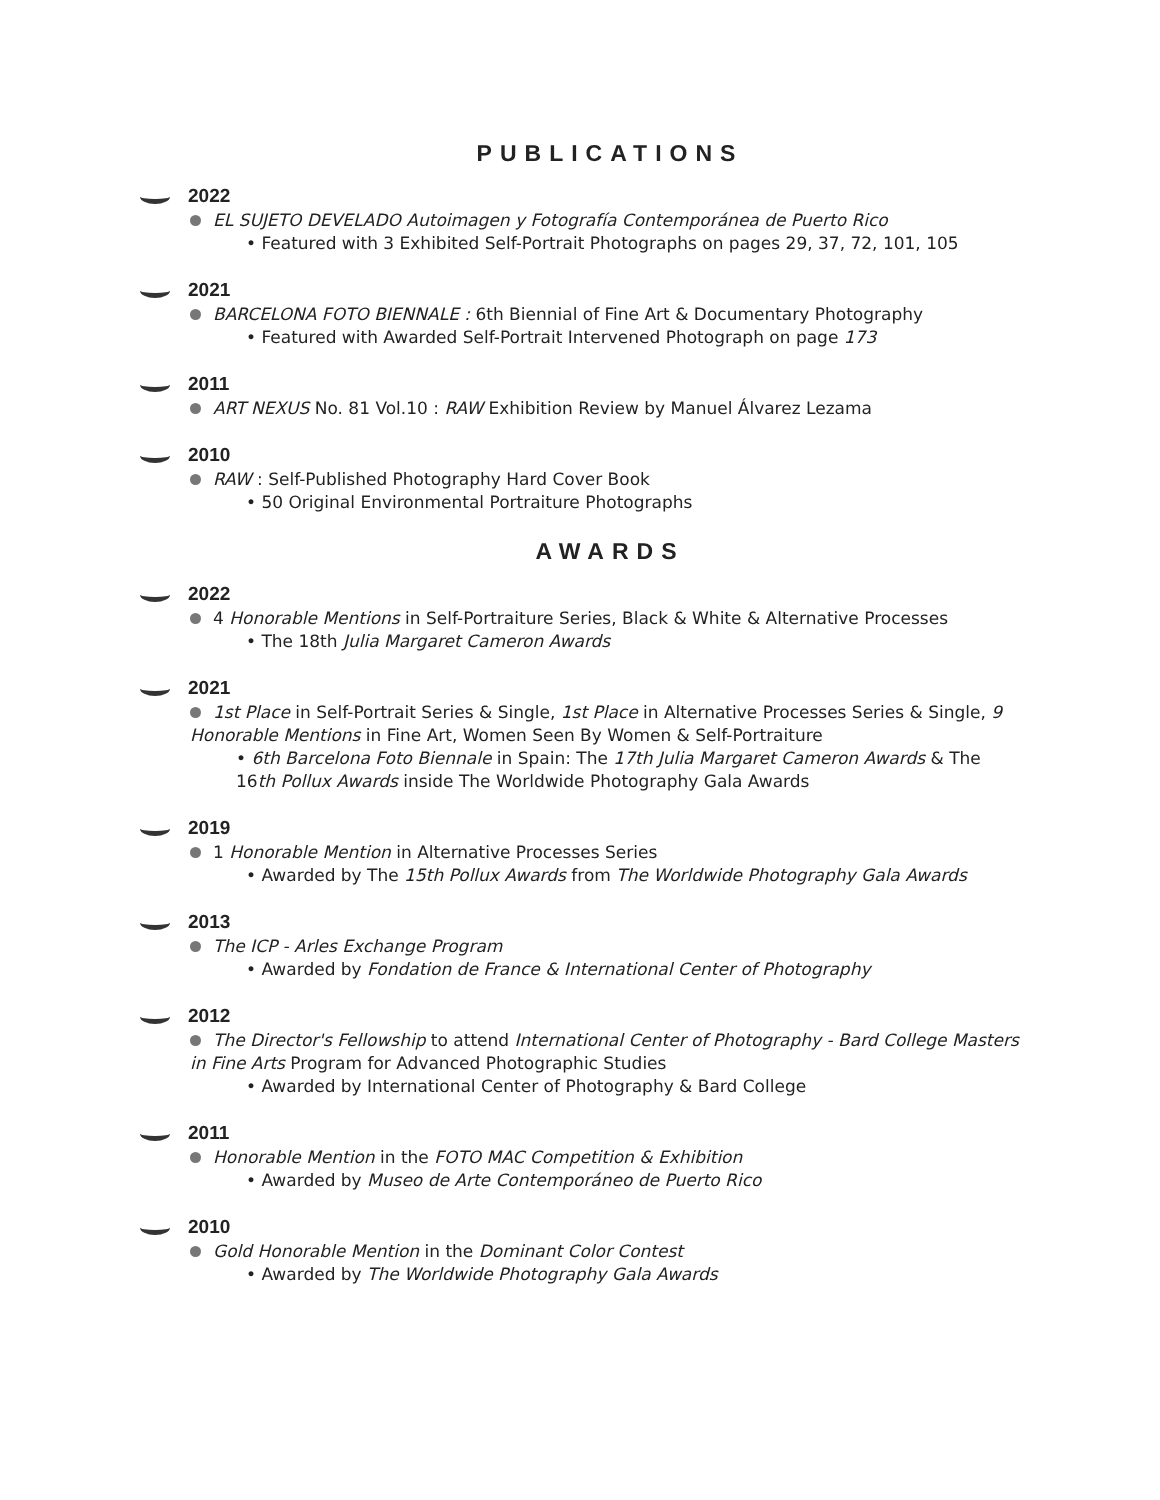PUBLICATIONS
2022
EL SUJETO DEVELADO Autoimagen y Fotografía Contemporánea de Puerto Rico
• Featured with 3 Exhibited Self-Portrait Photographs on pages 29, 37, 72, 101, 105
2021
BARCELONA FOTO BIENNALE : 6th Biennial of Fine Art & Documentary Photography
• Featured with Awarded Self-Portrait Intervened Photograph on page 173
2011
ART NEXUS No. 81 Vol.10 : RAW Exhibition Review by Manuel Álvarez Lezama
2010
RAW : Self-Published Photography Hard Cover Book
• 50 Original Environmental Portraiture Photographs
AWARDS
2022
4 Honorable Mentions in Self-Portraiture Series, Black & White & Alternative Processes
• The 18th Julia Margaret Cameron Awards
2021
1st Place in Self-Portrait Series & Single, 1st Place in Alternative Processes Series & Single, 9 Honorable Mentions in Fine Art, Women Seen By Women & Self-Portraiture
• 6th Barcelona Foto Biennale in Spain: The 17th Julia Margaret Cameron Awards & The 16th Pollux Awards inside The Worldwide Photography Gala Awards
2019
1 Honorable Mention in Alternative Processes Series
• Awarded by The 15th Pollux Awards from The Worldwide Photography Gala Awards
2013
The ICP - Arles Exchange Program
• Awarded by Fondation de France & International Center of Photography
2012
The Director's Fellowship to attend International Center of Photography - Bard College Masters in Fine Arts Program for Advanced Photographic Studies
• Awarded by International Center of Photography & Bard College
2011
Honorable Mention in the FOTO MAC Competition & Exhibition
• Awarded by Museo de Arte Contemporáneo de Puerto Rico
2010
Gold Honorable Mention in the Dominant Color Contest
• Awarded by The Worldwide Photography Gala Awards